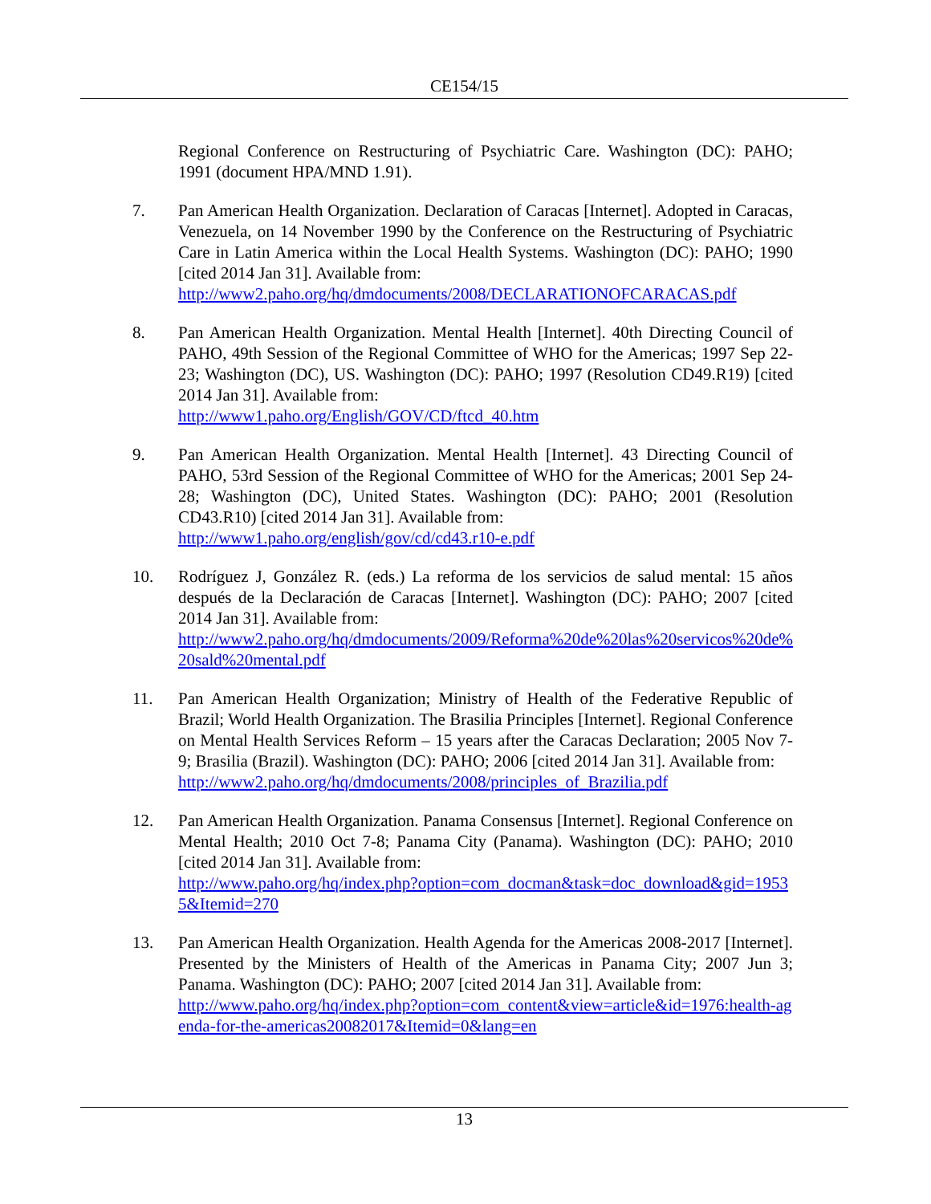CE154/15
Regional Conference on Restructuring of Psychiatric Care. Washington (DC): PAHO; 1991 (document HPA/MND 1.91).
7. Pan American Health Organization. Declaration of Caracas [Internet]. Adopted in Caracas, Venezuela, on 14 November 1990 by the Conference on the Restructuring of Psychiatric Care in Latin America within the Local Health Systems. Washington (DC): PAHO; 1990 [cited 2014 Jan 31]. Available from:
http://www2.paho.org/hq/dmdocuments/2008/DECLARATIONOFCARACAS.pdf
8. Pan American Health Organization. Mental Health [Internet]. 40th Directing Council of PAHO, 49th Session of the Regional Committee of WHO for the Americas; 1997 Sep 22-23; Washington (DC), US. Washington (DC): PAHO; 1997 (Resolution CD49.R19) [cited 2014 Jan 31]. Available from:
http://www1.paho.org/English/GOV/CD/ftcd_40.htm
9. Pan American Health Organization. Mental Health [Internet]. 43 Directing Council of PAHO, 53rd Session of the Regional Committee of WHO for the Americas; 2001 Sep 24-28; Washington (DC), United States. Washington (DC): PAHO; 2001 (Resolution CD43.R10) [cited 2014 Jan 31]. Available from:
http://www1.paho.org/english/gov/cd/cd43.r10-e.pdf
10. Rodríguez J, González R. (eds.) La reforma de los servicios de salud mental: 15 años después de la Declaración de Caracas [Internet]. Washington (DC): PAHO; 2007 [cited 2014 Jan 31]. Available from:
http://www2.paho.org/hq/dmdocuments/2009/Reforma%20de%20las%20servicos%20de%20sald%20mental.pdf
11. Pan American Health Organization; Ministry of Health of the Federative Republic of Brazil; World Health Organization. The Brasilia Principles [Internet]. Regional Conference on Mental Health Services Reform – 15 years after the Caracas Declaration; 2005 Nov 7-9; Brasilia (Brazil). Washington (DC): PAHO; 2006 [cited 2014 Jan 31]. Available from:
http://www2.paho.org/hq/dmdocuments/2008/principles_of_Brazilia.pdf
12. Pan American Health Organization. Panama Consensus [Internet]. Regional Conference on Mental Health; 2010 Oct 7-8; Panama City (Panama). Washington (DC): PAHO; 2010 [cited 2014 Jan 31]. Available from:
http://www.paho.org/hq/index.php?option=com_docman&task=doc_download&gid=19535&Itemid=270
13. Pan American Health Organization. Health Agenda for the Americas 2008-2017 [Internet]. Presented by the Ministers of Health of the Americas in Panama City; 2007 Jun 3; Panama. Washington (DC): PAHO; 2007 [cited 2014 Jan 31]. Available from:
http://www.paho.org/hq/index.php?option=com_content&view=article&id=1976:health-agenda-for-the-americas20082017&Itemid=0&lang=en
13